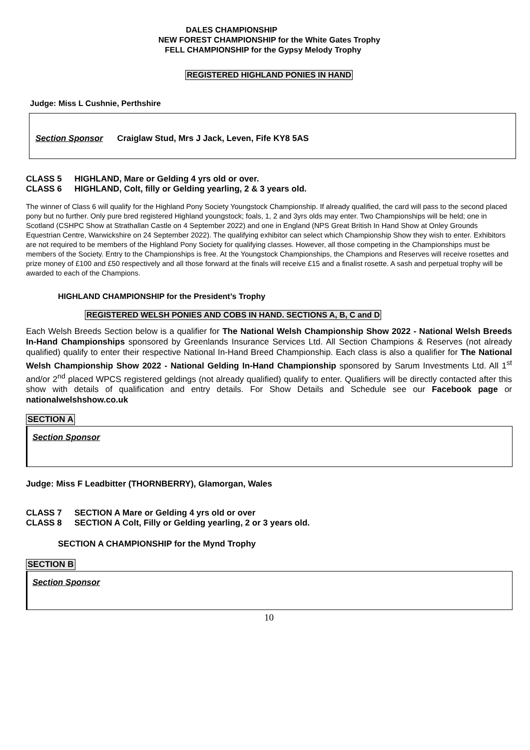DALES CHAMPIONSHIP
NEW FOREST CHAMPIONSHIP for the White Gates Trophy
FELL CHAMPIONSHIP for the Gypsy Melody Trophy
REGISTERED HIGHLAND PONIES IN HAND
Judge: Miss L Cushnie, Perthshire
Section Sponsor Craiglaw Stud, Mrs J Jack, Leven, Fife KY8 5AS
CLASS 5 HIGHLAND, Mare or Gelding 4 yrs old or over.
CLASS 6 HIGHLAND, Colt, filly or Gelding yearling, 2 & 3 years old.
The winner of Class 6 will qualify for the Highland Pony Society Youngstock Championship. If already qualified, the card will pass to the second placed pony but no further. Only pure bred registered Highland youngstock; foals, 1, 2 and 3yrs olds may enter. Two Championships will be held; one in Scotland (CSHPC Show at Strathallan Castle on 4 September 2022) and one in England (NPS Great British In Hand Show at Onley Grounds Equestrian Centre, Warwickshire on 24 September 2022). The qualifying exhibitor can select which Championship Show they wish to enter. Exhibitors are not required to be members of the Highland Pony Society for qualifying classes. However, all those competing in the Championships must be members of the Society. Entry to the Championships is free. At the Youngstock Championships, the Champions and Reserves will receive rosettes and prize money of £100 and £50 respectively and all those forward at the finals will receive £15 and a finalist rosette. A sash and perpetual trophy will be awarded to each of the Champions.
HIGHLAND CHAMPIONSHIP for the President’s Trophy
REGISTERED WELSH PONIES AND COBS IN HAND. SECTIONS A, B, C and D
Each Welsh Breeds Section below is a qualifier for The National Welsh Championship Show 2022 - National Welsh Breeds In-Hand Championships sponsored by Greenlands Insurance Services Ltd. All Section Champions & Reserves (not already qualified) qualify to enter their respective National In-Hand Breed Championship. Each class is also a qualifier for The National Welsh Championship Show 2022 - National Gelding In-Hand Championship sponsored by Sarum Investments Ltd. All 1<sup>st</sup> and/or 2<sup>nd</sup> placed WPCS registered geldings (not already qualified) qualify to enter. Qualifiers will be directly contacted after this show with details of qualification and entry details. For Show Details and Schedule see our Facebook page or nationalwelshshow.co.uk
SECTION A
Section Sponsor
Judge: Miss F Leadbitter (THORNBERRY), Glamorgan, Wales
CLASS 7 SECTION A Mare or Gelding 4 yrs old or over
CLASS 8 SECTION A Colt, Filly or Gelding yearling, 2 or 3 years old.
SECTION A CHAMPIONSHIP for the Mynd Trophy
SECTION B
Section Sponsor
10